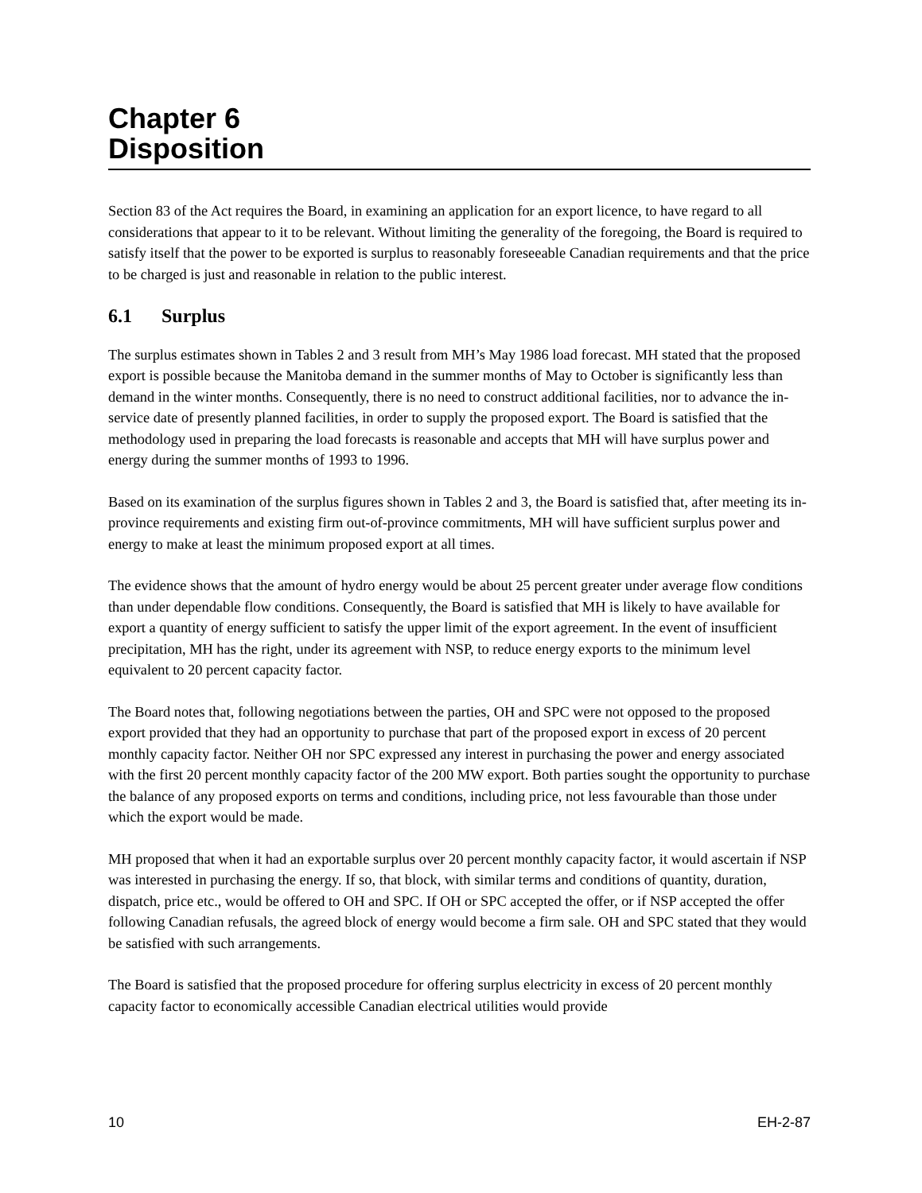Chapter 6
Disposition
Section 83 of the Act requires the Board, in examining an application for an export licence, to have regard to all considerations that appear to it to be relevant. Without limiting the generality of the foregoing, the Board is required to satisfy itself that the power to be exported is surplus to reasonably foreseeable Canadian requirements and that the price to be charged is just and reasonable in relation to the public interest.
6.1 Surplus
The surplus estimates shown in Tables 2 and 3 result from MH’s May 1986 load forecast. MH stated that the proposed export is possible because the Manitoba demand in the summer months of May to October is significantly less than demand in the winter months. Consequently, there is no need to construct additional facilities, nor to advance the in-service date of presently planned facilities, in order to supply the proposed export. The Board is satisfied that the methodology used in preparing the load forecasts is reasonable and accepts that MH will have surplus power and energy during the summer months of 1993 to 1996.
Based on its examination of the surplus figures shown in Tables 2 and 3, the Board is satisfied that, after meeting its in-province requirements and existing firm out-of-province commitments, MH will have sufficient surplus power and energy to make at least the minimum proposed export at all times.
The evidence shows that the amount of hydro energy would be about 25 percent greater under average flow conditions than under dependable flow conditions. Consequently, the Board is satisfied that MH is likely to have available for export a quantity of energy sufficient to satisfy the upper limit of the export agreement. In the event of insufficient precipitation, MH has the right, under its agreement with NSP, to reduce energy exports to the minimum level equivalent to 20 percent capacity factor.
The Board notes that, following negotiations between the parties, OH and SPC were not opposed to the proposed export provided that they had an opportunity to purchase that part of the proposed export in excess of 20 percent monthly capacity factor. Neither OH nor SPC expressed any interest in purchasing the power and energy associated with the first 20 percent monthly capacity factor of the 200 MW export. Both parties sought the opportunity to purchase the balance of any proposed exports on terms and conditions, including price, not less favourable than those under which the export would be made.
MH proposed that when it had an exportable surplus over 20 percent monthly capacity factor, it would ascertain if NSP was interested in purchasing the energy. If so, that block, with similar terms and conditions of quantity, duration, dispatch, price etc., would be offered to OH and SPC. If OH or SPC accepted the offer, or if NSP accepted the offer following Canadian refusals, the agreed block of energy would become a firm sale. OH and SPC stated that they would be satisfied with such arrangements.
The Board is satisfied that the proposed procedure for offering surplus electricity in excess of 20 percent monthly capacity factor to economically accessible Canadian electrical utilities would provide
10 EH-2-87